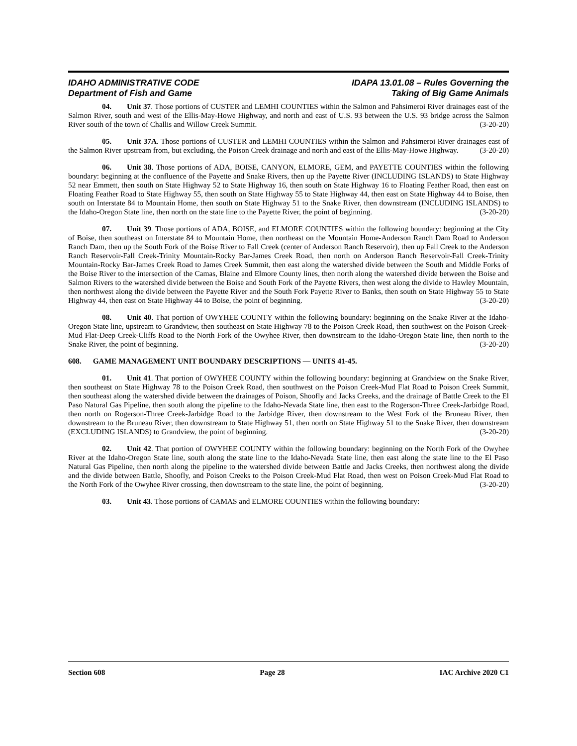IDAHO ADMINISTRATIVE CODE
Department of Fish and Game
IDAPA 13.01.08 – Rules Governing the
Taking of Big Game Animals
04. Unit 37. Those portions of CUSTER and LEMHI COUNTIES within the Salmon and Pahsimeroi River drainages east of the Salmon River, south and west of the Ellis-May-Howe Highway, and north and east of U.S. 93 between the U.S. 93 bridge across the Salmon River south of the town of Challis and Willow Creek Summit. (3-20-20)
05. Unit 37A. Those portions of CUSTER and LEMHI COUNTIES within the Salmon and Pahsimeroi River drainages east of the Salmon River upstream from, but excluding, the Poison Creek drainage and north and east of the Ellis-May-Howe Highway. (3-20-20)
06. Unit 38. Those portions of ADA, BOISE, CANYON, ELMORE, GEM, and PAYETTE COUNTIES within the following boundary: beginning at the confluence of the Payette and Snake Rivers, then up the Payette River (INCLUDING ISLANDS) to State Highway 52 near Emmett, then south on State Highway 52 to State Highway 16, then south on State Highway 16 to Floating Feather Road, then east on Floating Feather Road to State Highway 55, then south on State Highway 55 to State Highway 44, then east on State Highway 44 to Boise, then south on Interstate 84 to Mountain Home, then south on State Highway 51 to the Snake River, then downstream (INCLUDING ISLANDS) to the Idaho-Oregon State line, then north on the state line to the Payette River, the point of beginning. (3-20-20)
07. Unit 39. Those portions of ADA, BOISE, and ELMORE COUNTIES within the following boundary: beginning at the City of Boise, then southeast on Interstate 84 to Mountain Home, then northeast on the Mountain Home-Anderson Ranch Dam Road to Anderson Ranch Dam, then up the South Fork of the Boise River to Fall Creek (center of Anderson Ranch Reservoir), then up Fall Creek to the Anderson Ranch Reservoir-Fall Creek-Trinity Mountain-Rocky Bar-James Creek Road, then north on Anderson Ranch Reservoir-Fall Creek-Trinity Mountain-Rocky Bar-James Creek Road to James Creek Summit, then east along the watershed divide between the South and Middle Forks of the Boise River to the intersection of the Camas, Blaine and Elmore County lines, then north along the watershed divide between the Boise and Salmon Rivers to the watershed divide between the Boise and South Fork of the Payette Rivers, then west along the divide to Hawley Mountain, then northwest along the divide between the Payette River and the South Fork Payette River to Banks, then south on State Highway 55 to State Highway 44, then east on State Highway 44 to Boise, the point of beginning. (3-20-20)
08. Unit 40. That portion of OWYHEE COUNTY within the following boundary: beginning on the Snake River at the Idaho-Oregon State line, upstream to Grandview, then southeast on State Highway 78 to the Poison Creek Road, then southwest on the Poison Creek-Mud Flat-Deep Creek-Cliffs Road to the North Fork of the Owyhee River, then downstream to the Idaho-Oregon State line, then north to the Snake River, the point of beginning. (3-20-20)
608. GAME MANAGEMENT UNIT BOUNDARY DESCRIPTIONS — UNITS 41-45.
01. Unit 41. That portion of OWYHEE COUNTY within the following boundary: beginning at Grandview on the Snake River, then southeast on State Highway 78 to the Poison Creek Road, then southwest on the Poison Creek-Mud Flat Road to Poison Creek Summit, then southeast along the watershed divide between the drainages of Poison, Shoofly and Jacks Creeks, and the drainage of Battle Creek to the El Paso Natural Gas Pipeline, then south along the pipeline to the Idaho-Nevada State line, then east to the Rogerson-Three Creek-Jarbidge Road, then north on Rogerson-Three Creek-Jarbidge Road to the Jarbidge River, then downstream to the West Fork of the Bruneau River, then downstream to the Bruneau River, then downstream to State Highway 51, then north on State Highway 51 to the Snake River, then downstream (EXCLUDING ISLANDS) to Grandview, the point of beginning. (3-20-20)
02. Unit 42. That portion of OWYHEE COUNTY within the following boundary: beginning on the North Fork of the Owyhee River at the Idaho-Oregon State line, south along the state line to the Idaho-Nevada State line, then east along the state line to the El Paso Natural Gas Pipeline, then north along the pipeline to the watershed divide between Battle and Jacks Creeks, then northwest along the divide and the divide between Battle, Shoofly, and Poison Creeks to the Poison Creek-Mud Flat Road, then west on Poison Creek-Mud Flat Road to the North Fork of the Owyhee River crossing, then downstream to the state line, the point of beginning. (3-20-20)
03. Unit 43. Those portions of CAMAS and ELMORE COUNTIES within the following boundary:
Section 608 Page 28 IAC Archive 2020 C1